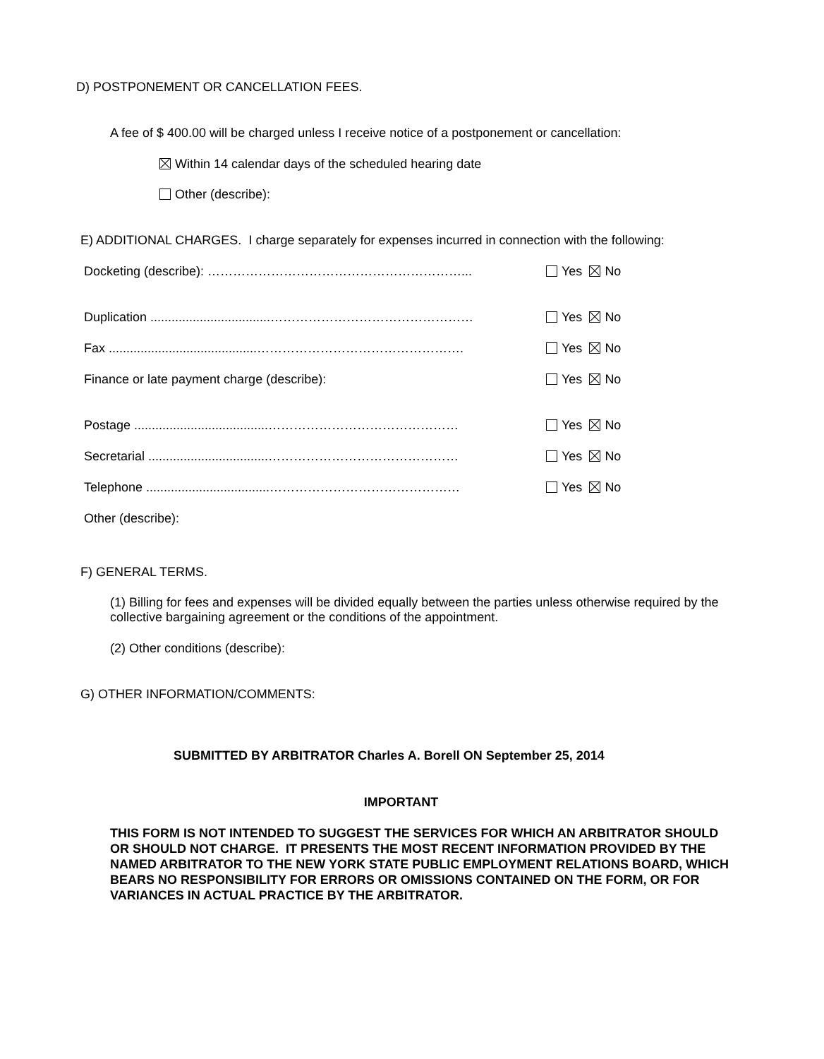D) POSTPONEMENT OR CANCELLATION FEES.
A fee of $ 400.00 will be charged unless I receive notice of a postponement or cancellation:
Within 14 calendar days of the scheduled hearing date
Other (describe):
E) ADDITIONAL CHARGES. I charge separately for expenses incurred in connection with the following:
Docketing (describe): ……………………………………………………... Yes No
Duplication ..................................………………………………………… Yes No
Fax ..........................................…………………………………………. Yes No
Finance or late payment charge (describe): Yes No
Postage ......................................……………………………………… Yes No
Secretarial ..................................……………………………………… Yes No
Telephone ...................................……………………………………… Yes No
Other (describe):
F) GENERAL TERMS.
(1) Billing for fees and expenses will be divided equally between the parties unless otherwise required by the collective bargaining agreement or the conditions of the appointment.
(2) Other conditions (describe):
G) OTHER INFORMATION/COMMENTS:
SUBMITTED BY ARBITRATOR Charles A. Borell ON September 25, 2014
IMPORTANT
THIS FORM IS NOT INTENDED TO SUGGEST THE SERVICES FOR WHICH AN ARBITRATOR SHOULD OR SHOULD NOT CHARGE. IT PRESENTS THE MOST RECENT INFORMATION PROVIDED BY THE NAMED ARBITRATOR TO THE NEW YORK STATE PUBLIC EMPLOYMENT RELATIONS BOARD, WHICH BEARS NO RESPONSIBILITY FOR ERRORS OR OMISSIONS CONTAINED ON THE FORM, OR FOR VARIANCES IN ACTUAL PRACTICE BY THE ARBITRATOR.